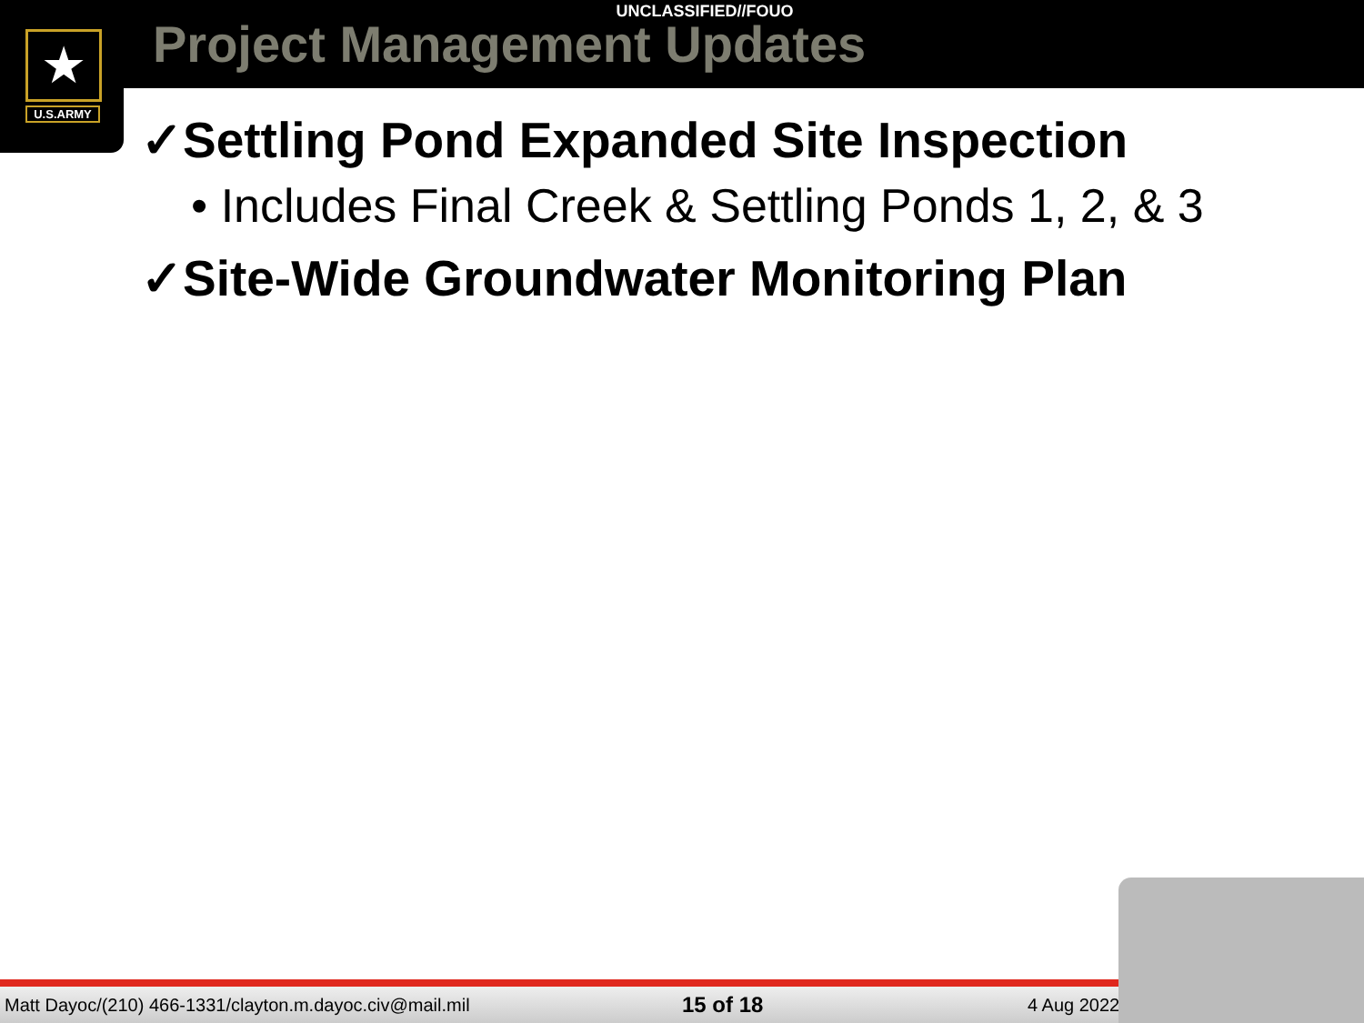UNCLASSIFIED//FOUO
Project Management Updates
★
U.S.ARMY
✓Settling Pond Expanded Site Inspection
• Includes Final Creek & Settling Ponds 1, 2, & 3
✓Site-Wide Groundwater Monitoring Plan
Matt Dayoc/(210) 466-1331/clayton.m.dayoc.civ@mail.mil 15 of 18 4 Aug 2022